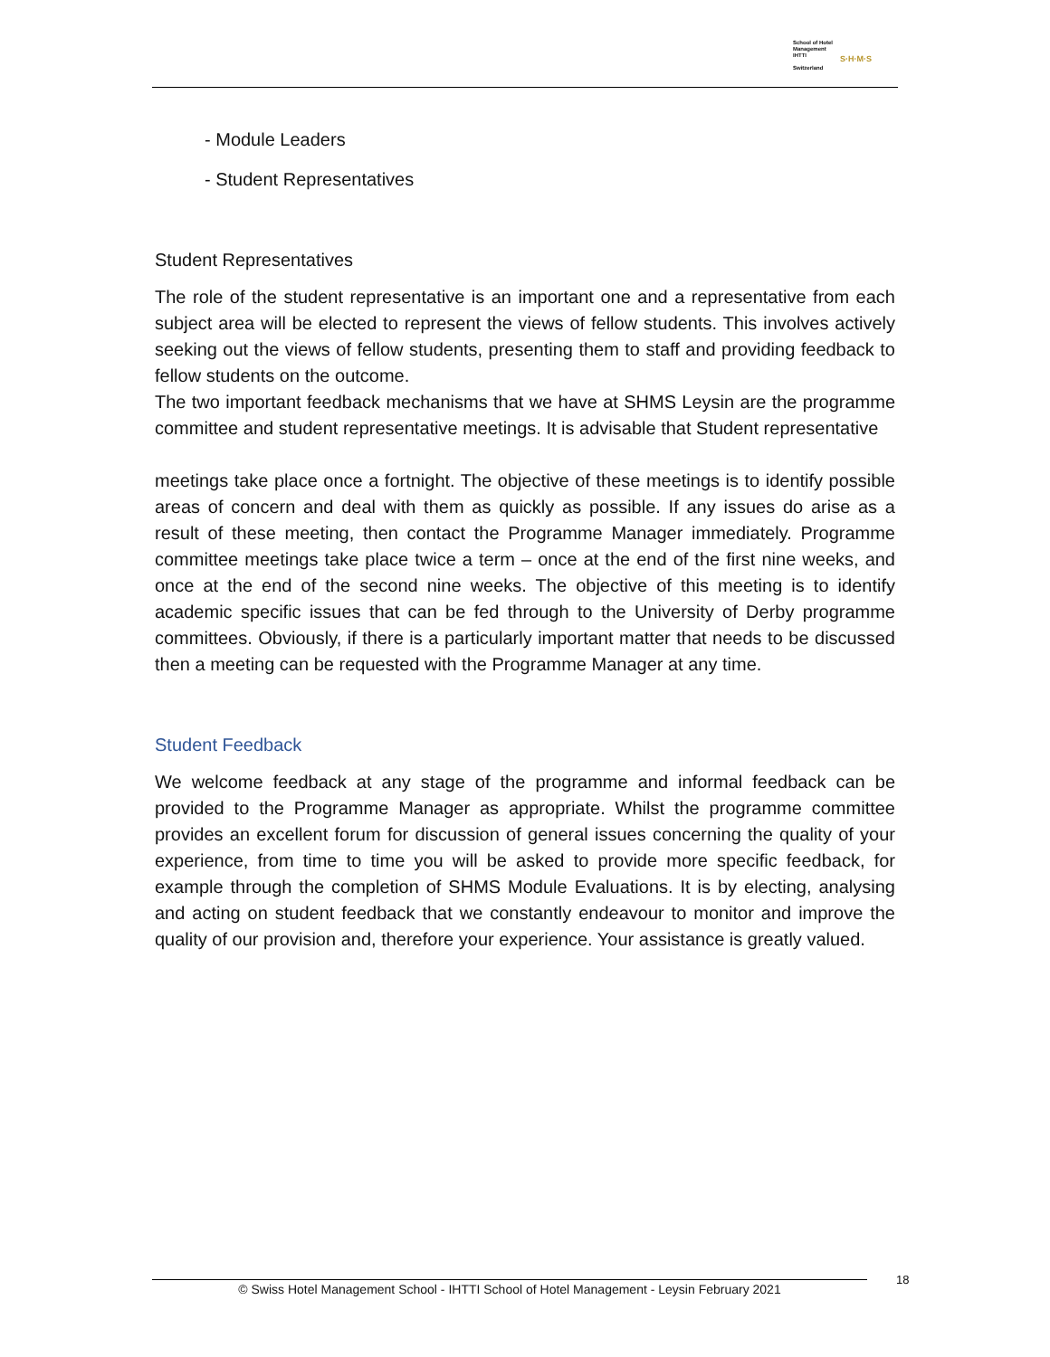School of Hotel
Management
IHTTI
Switzerland
S·H·M·S
- Module Leaders
- Student Representatives
Student Representatives
The role of the student representative is an important one and a representative from each subject area will be elected to represent the views of fellow students. This involves actively seeking out the views of fellow students, presenting them to staff and providing feedback to fellow students on the outcome.
The two important feedback mechanisms that we have at SHMS Leysin are the programme committee and student representative meetings. It is advisable that Student representative
meetings take place once a fortnight. The objective of these meetings is to identify possible areas of concern and deal with them as quickly as possible. If any issues do arise as a result of these meeting, then contact the Programme Manager immediately. Programme committee meetings take place twice a term – once at the end of the first nine weeks, and once at the end of the second nine weeks. The objective of this meeting is to identify academic specific issues that can be fed through to the University of Derby programme committees. Obviously, if there is a particularly important matter that needs to be discussed then a meeting can be requested with the Programme Manager at any time.
Student Feedback
We welcome feedback at any stage of the programme and informal feedback can be provided to the Programme Manager as appropriate. Whilst the programme committee provides an excellent forum for discussion of general issues concerning the quality of your experience, from time to time you will be asked to provide more specific feedback, for example through the completion of SHMS Module Evaluations. It is by electing, analysing and acting on student feedback that we constantly endeavour to monitor and improve the quality of our provision and, therefore your experience. Your assistance is greatly valued.
© Swiss Hotel Management School - IHTTI School of Hotel Management - Leysin February 2021 18